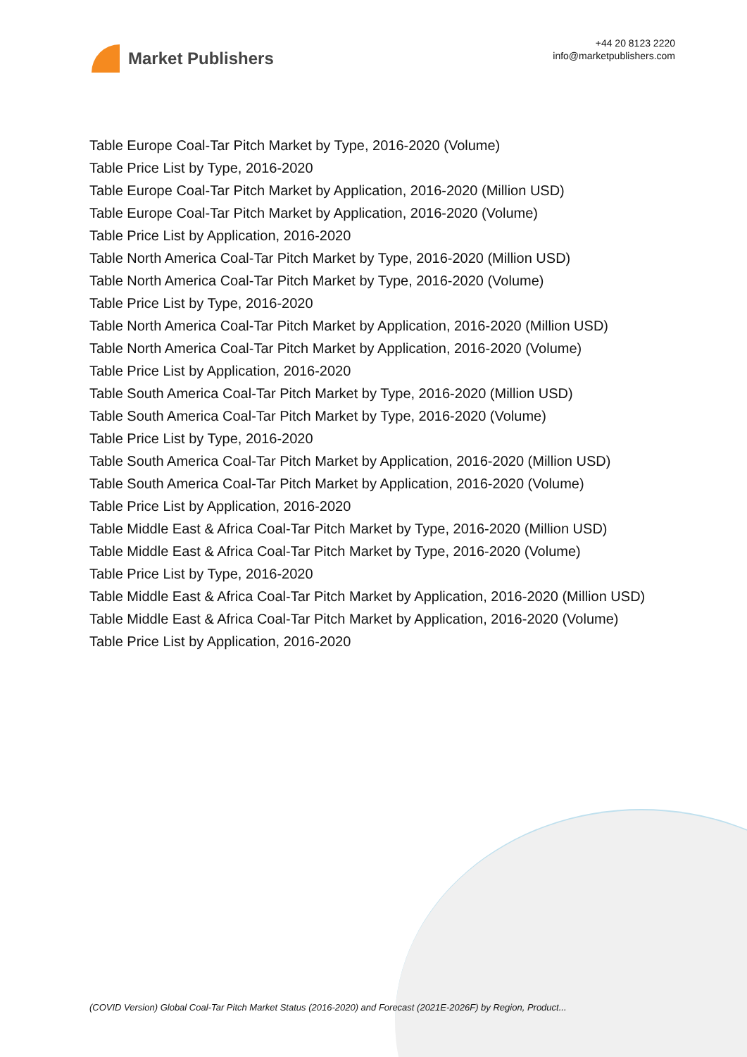Market Publishers
+44 20 8123 2220
info@marketpublishers.com
Table Europe Coal-Tar Pitch Market by Type, 2016-2020 (Volume)
Table Price List by Type, 2016-2020
Table Europe Coal-Tar Pitch Market by Application, 2016-2020 (Million USD)
Table Europe Coal-Tar Pitch Market by Application, 2016-2020 (Volume)
Table Price List by Application, 2016-2020
Table North America Coal-Tar Pitch Market by Type, 2016-2020 (Million USD)
Table North America Coal-Tar Pitch Market by Type, 2016-2020 (Volume)
Table Price List by Type, 2016-2020
Table North America Coal-Tar Pitch Market by Application, 2016-2020 (Million USD)
Table North America Coal-Tar Pitch Market by Application, 2016-2020 (Volume)
Table Price List by Application, 2016-2020
Table South America Coal-Tar Pitch Market by Type, 2016-2020 (Million USD)
Table South America Coal-Tar Pitch Market by Type, 2016-2020 (Volume)
Table Price List by Type, 2016-2020
Table South America Coal-Tar Pitch Market by Application, 2016-2020 (Million USD)
Table South America Coal-Tar Pitch Market by Application, 2016-2020 (Volume)
Table Price List by Application, 2016-2020
Table Middle East & Africa Coal-Tar Pitch Market by Type, 2016-2020 (Million USD)
Table Middle East & Africa Coal-Tar Pitch Market by Type, 2016-2020 (Volume)
Table Price List by Type, 2016-2020
Table Middle East & Africa Coal-Tar Pitch Market by Application, 2016-2020 (Million USD)
Table Middle East & Africa Coal-Tar Pitch Market by Application, 2016-2020 (Volume)
Table Price List by Application, 2016-2020
(COVID Version) Global Coal-Tar Pitch Market Status (2016-2020) and Forecast (2021E-2026F) by Region, Product...